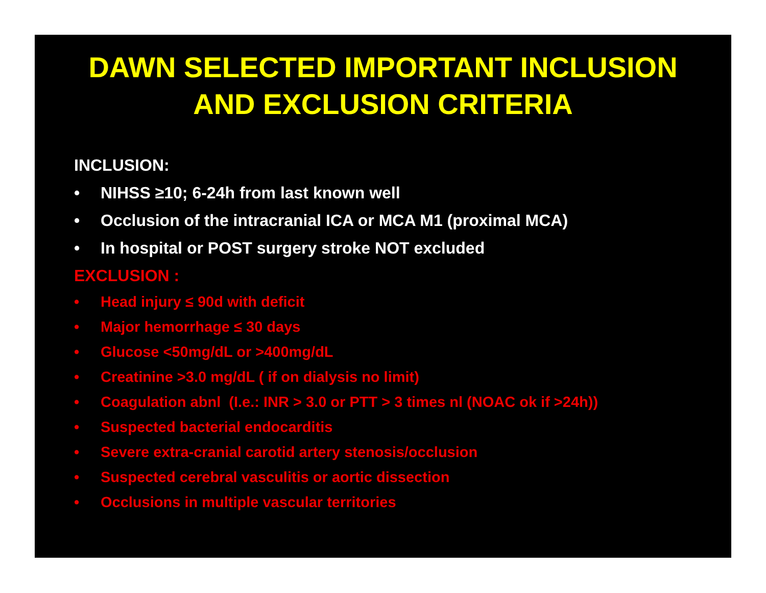DAWN SELECTED IMPORTANT INCLUSION
AND EXCLUSION CRITERIA
INCLUSION:
• NIHSS ≥10; 6-24h from last known well
• Occlusion of the intracranial ICA or MCA M1 (proximal MCA)
• In hospital or POST surgery stroke NOT excluded
EXCLUSION :
• Head injury ≤ 90d with deficit
• Major hemorrhage ≤ 30 days
• Glucose <50mg/dL or >400mg/dL
• Creatinine >3.0 mg/dL ( if on dialysis no limit)
• Coagulation abnl (I.e.: INR > 3.0 or PTT > 3 times nl (NOAC ok if >24h))
• Suspected bacterial endocarditis
• Severe extra-cranial carotid artery stenosis/occlusion
• Suspected cerebral vasculitis or aortic dissection
• Occlusions in multiple vascular territories